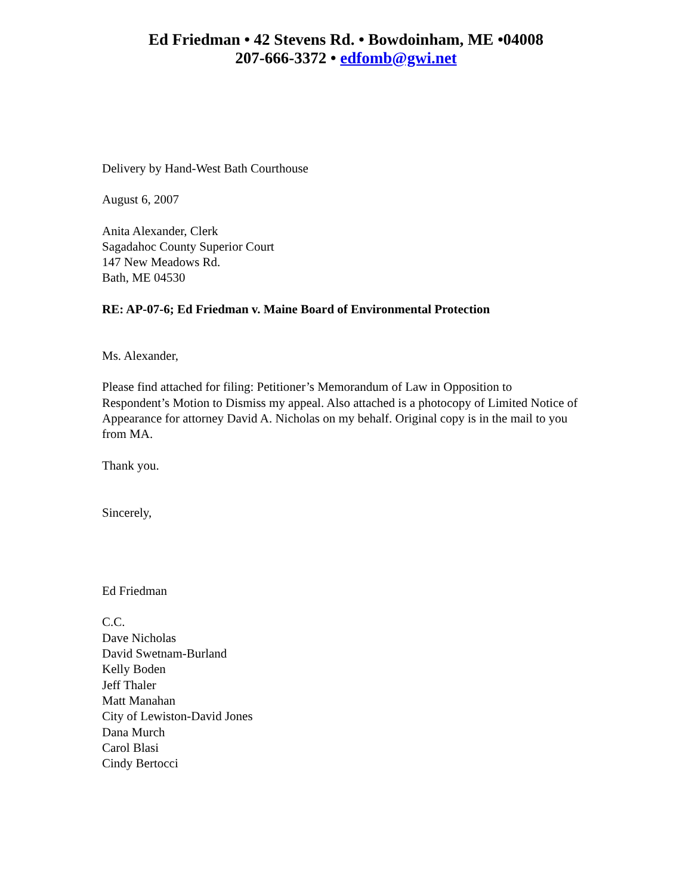Ed Friedman • 42 Stevens Rd. • Bowdoinham, ME •04008
207-666-3372 • edfomb@gwi.net
Delivery by Hand-West Bath Courthouse
August 6, 2007
Anita Alexander, Clerk
Sagadahoc County Superior Court
147 New Meadows Rd.
Bath, ME 04530
RE: AP-07-6; Ed Friedman v. Maine Board of Environmental Protection
Ms. Alexander,
Please find attached for filing: Petitioner’s Memorandum of Law in Opposition to Respondent’s Motion to Dismiss my appeal. Also attached is a photocopy of Limited Notice of Appearance for attorney David A. Nicholas on my behalf. Original copy is in the mail to you from MA.
Thank you.
Sincerely,
Ed Friedman
C.C.
Dave Nicholas
David Swetnam-Burland
Kelly Boden
Jeff Thaler
Matt Manahan
City of Lewiston-David Jones
Dana Murch
Carol Blasi
Cindy Bertocci